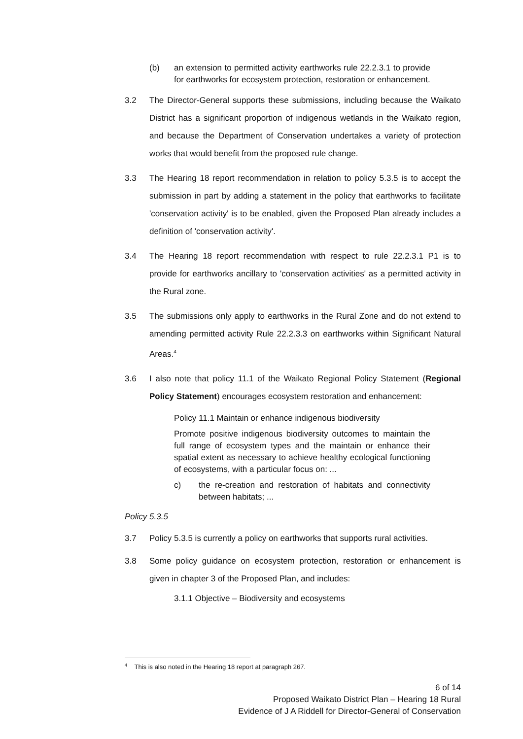(b) an extension to permitted activity earthworks rule 22.2.3.1 to provide for earthworks for ecosystem protection, restoration or enhancement.
3.2 The Director-General supports these submissions, including because the Waikato District has a significant proportion of indigenous wetlands in the Waikato region, and because the Department of Conservation undertakes a variety of protection works that would benefit from the proposed rule change.
3.3 The Hearing 18 report recommendation in relation to policy 5.3.5 is to accept the submission in part by adding a statement in the policy that earthworks to facilitate 'conservation activity' is to be enabled, given the Proposed Plan already includes a definition of 'conservation activity'.
3.4 The Hearing 18 report recommendation with respect to rule 22.2.3.1 P1 is to provide for earthworks ancillary to 'conservation activities' as a permitted activity in the Rural zone.
3.5 The submissions only apply to earthworks in the Rural Zone and do not extend to amending permitted activity Rule 22.2.3.3 on earthworks within Significant Natural Areas.<sup>4</sup>
3.6 I also note that policy 11.1 of the Waikato Regional Policy Statement (Regional Policy Statement) encourages ecosystem restoration and enhancement:
Policy 11.1 Maintain or enhance indigenous biodiversity
Promote positive indigenous biodiversity outcomes to maintain the full range of ecosystem types and the maintain or enhance their spatial extent as necessary to achieve healthy ecological functioning of ecosystems, with a particular focus on: ...
c) the re-creation and restoration of habitats and connectivity between habitats; ...
Policy 5.3.5
3.7 Policy 5.3.5 is currently a policy on earthworks that supports rural activities.
3.8 Some policy guidance on ecosystem protection, restoration or enhancement is given in chapter 3 of the Proposed Plan, and includes:
3.1.1 Objective – Biodiversity and ecosystems
<sup>4</sup> This is also noted in the Hearing 18 report at paragraph 267.
6 of 14
Proposed Waikato District Plan – Hearing 18 Rural
Evidence of J A Riddell for Director-General of Conservation